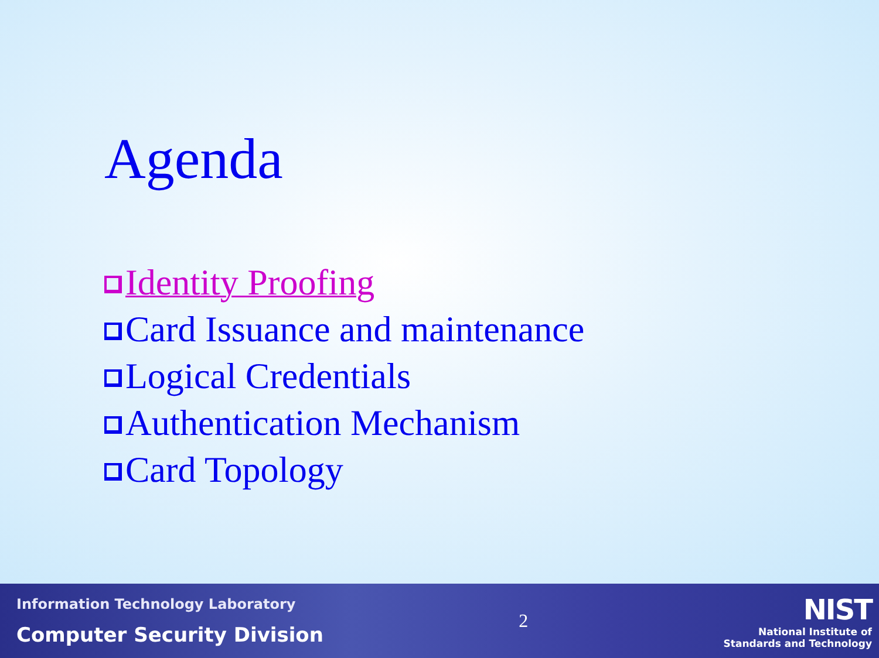Agenda
Identity Proofing
Card Issuance and maintenance
Logical Credentials
Authentication Mechanism
Card Topology
Information Technology Laboratory
Computer Security Division
2
NIST
National Institute of
Standards and Technology